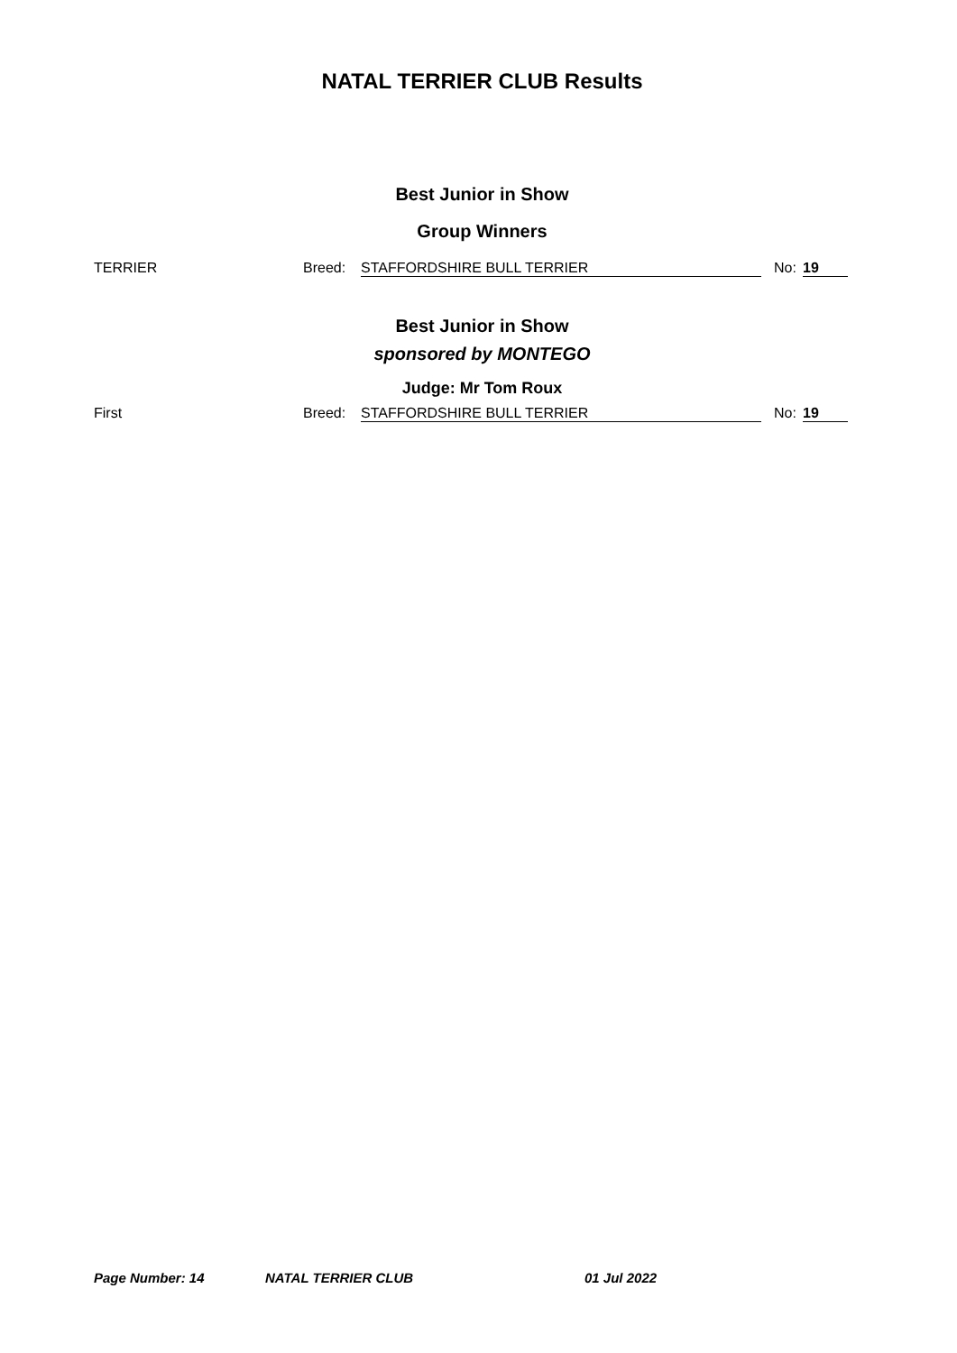NATAL TERRIER CLUB Results
Best Junior in Show
Group Winners
TERRIER Breed: STAFFORDSHIRE BULL TERRIER No: 19
Best Junior in Show
sponsored by MONTEGO
Judge: Mr Tom Roux
First Breed: STAFFORDSHIRE BULL TERRIER No: 19
Page Number: 14 NATAL TERRIER CLUB 01 Jul 2022